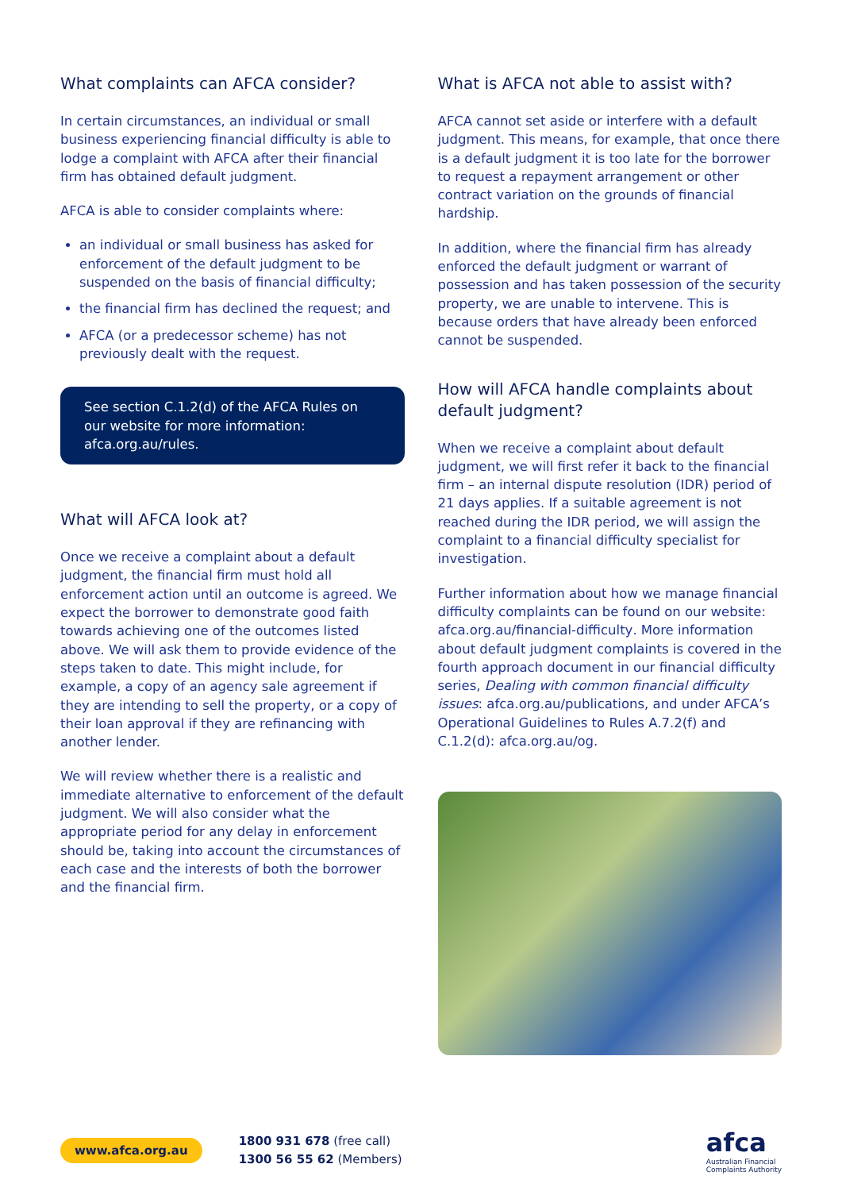What complaints can AFCA consider?
In certain circumstances, an individual or small business experiencing financial difficulty is able to lodge a complaint with AFCA after their financial firm has obtained default judgment.
AFCA is able to consider complaints where:
an individual or small business has asked for enforcement of the default judgment to be suspended on the basis of financial difficulty;
the financial firm has declined the request; and
AFCA (or a predecessor scheme) has not previously dealt with the request.
See section C.1.2(d) of the AFCA Rules on our website for more information: afca.org.au/rules.
What will AFCA look at?
Once we receive a complaint about a default judgment, the financial firm must hold all enforcement action until an outcome is agreed. We expect the borrower to demonstrate good faith towards achieving one of the outcomes listed above. We will ask them to provide evidence of the steps taken to date. This might include, for example, a copy of an agency sale agreement if they are intending to sell the property, or a copy of their loan approval if they are refinancing with another lender.
We will review whether there is a realistic and immediate alternative to enforcement of the default judgment. We will also consider what the appropriate period for any delay in enforcement should be, taking into account the circumstances of each case and the interests of both the borrower and the financial firm.
What is AFCA not able to assist with?
AFCA cannot set aside or interfere with a default judgment. This means, for example, that once there is a default judgment it is too late for the borrower to request a repayment arrangement or other contract variation on the grounds of financial hardship.
In addition, where the financial firm has already enforced the default judgment or warrant of possession and has taken possession of the security property, we are unable to intervene. This is because orders that have already been enforced cannot be suspended.
How will AFCA handle complaints about default judgment?
When we receive a complaint about default judgment, we will first refer it back to the financial firm – an internal dispute resolution (IDR) period of 21 days applies. If a suitable agreement is not reached during the IDR period, we will assign the complaint to a financial difficulty specialist for investigation.
Further information about how we manage financial difficulty complaints can be found on our website: afca.org.au/financial-difficulty. More information about default judgment complaints is covered in the fourth approach document in our financial difficulty series, Dealing with common financial difficulty issues: afca.org.au/publications, and under AFCA’s Operational Guidelines to Rules A.7.2(f) and C.1.2(d): afca.org.au/og.
www.afca.org.au
1800 931 678 (free call)
1300 56 55 62 (Members)
afca
Australian Financial
Complaints Authority